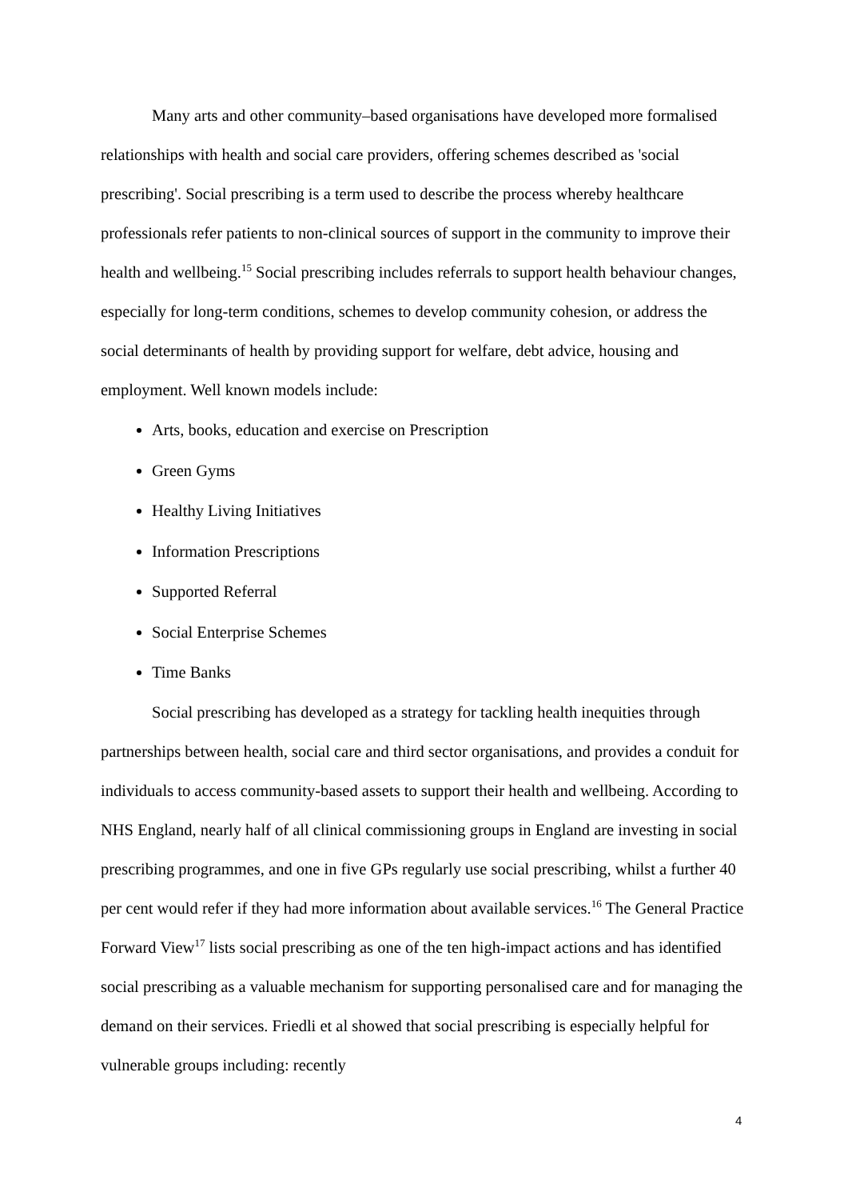Many arts and other community–based organisations have developed more formalised relationships with health and social care providers, offering schemes described as 'social prescribing'. Social prescribing is a term used to describe the process whereby healthcare professionals refer patients to non-clinical sources of support in the community to improve their health and wellbeing.<sup>15</sup> Social prescribing includes referrals to support health behaviour changes, especially for long-term conditions, schemes to develop community cohesion, or address the social determinants of health by providing support for welfare, debt advice, housing and employment. Well known models include:
Arts, books, education and exercise on Prescription
Green Gyms
Healthy Living Initiatives
Information Prescriptions
Supported Referral
Social Enterprise Schemes
Time Banks
Social prescribing has developed as a strategy for tackling health inequities through partnerships between health, social care and third sector organisations, and provides a conduit for individuals to access community-based assets to support their health and wellbeing. According to NHS England, nearly half of all clinical commissioning groups in England are investing in social prescribing programmes, and one in five GPs regularly use social prescribing, whilst a further 40 per cent would refer if they had more information about available services.<sup>16</sup> The General Practice Forward View<sup>17</sup> lists social prescribing as one of the ten high-impact actions and has identified social prescribing as a valuable mechanism for supporting personalised care and for managing the demand on their services. Friedli et al showed that social prescribing is especially helpful for vulnerable groups including: recently
4